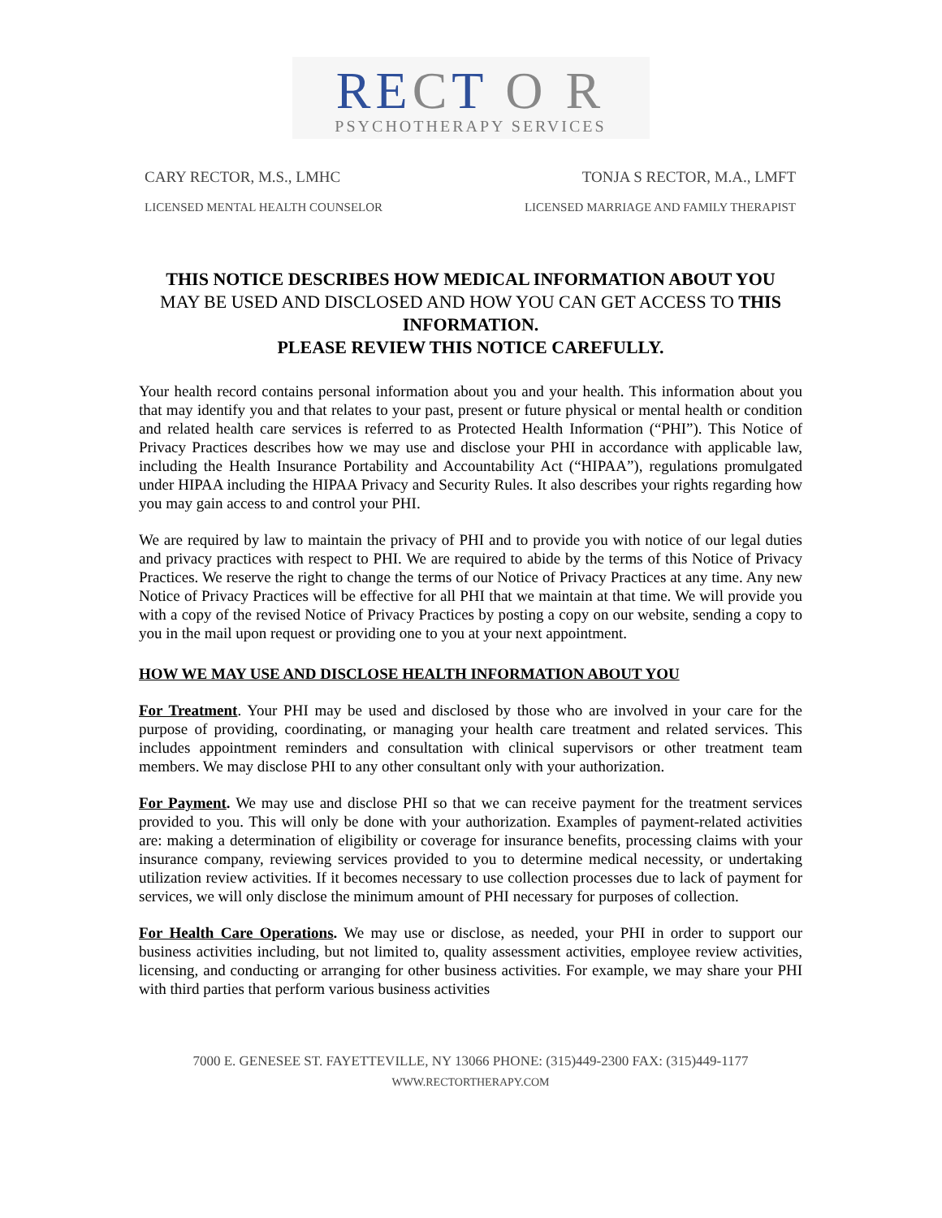RECT O R
PSYCHOTHERAPY SERVICES
CARY RECTOR, M.S., LMHC TONJA S RECTOR, M.A., LMFT
LICENSED MENTAL HEALTH COUNSELOR LICENSED MARRIAGE AND FAMILY THERAPIST
THIS NOTICE DESCRIBES HOW MEDICAL INFORMATION ABOUT YOU
MAY BE USED AND DISCLOSED AND HOW YOU CAN GET ACCESS TO THIS INFORMATION.
PLEASE REVIEW THIS NOTICE CAREFULLY.
Your health record contains personal information about you and your health. This information about you that may identify you and that relates to your past, present or future physical or mental health or condition and related health care services is referred to as Protected Health Information (“PHI”). This Notice of Privacy Practices describes how we may use and disclose your PHI in accordance with applicable law, including the Health Insurance Portability and Accountability Act (“HIPAA”), regulations promulgated under HIPAA including the HIPAA Privacy and Security Rules. It also describes your rights regarding how you may gain access to and control your PHI.
We are required by law to maintain the privacy of PHI and to provide you with notice of our legal duties and privacy practices with respect to PHI. We are required to abide by the terms of this Notice of Privacy Practices. We reserve the right to change the terms of our Notice of Privacy Practices at any time. Any new Notice of Privacy Practices will be effective for all PHI that we maintain at that time. We will provide you with a copy of the revised Notice of Privacy Practices by posting a copy on our website, sending a copy to you in the mail upon request or providing one to you at your next appointment.
HOW WE MAY USE AND DISCLOSE HEALTH INFORMATION ABOUT YOU
For Treatment. Your PHI may be used and disclosed by those who are involved in your care for the purpose of providing, coordinating, or managing your health care treatment and related services. This includes appointment reminders and consultation with clinical supervisors or other treatment team members. We may disclose PHI to any other consultant only with your authorization.
For Payment. We may use and disclose PHI so that we can receive payment for the treatment services provided to you. This will only be done with your authorization. Examples of payment-related activities are: making a determination of eligibility or coverage for insurance benefits, processing claims with your insurance company, reviewing services provided to you to determine medical necessity, or undertaking utilization review activities. If it becomes necessary to use collection processes due to lack of payment for services, we will only disclose the minimum amount of PHI necessary for purposes of collection.
For Health Care Operations. We may use or disclose, as needed, your PHI in order to support our business activities including, but not limited to, quality assessment activities, employee review activities, licensing, and conducting or arranging for other business activities. For example, we may share your PHI with third parties that perform various business activities
7000 E. GENESEE ST. FAYETTEVILLE, NY 13066 PHONE: (315)449-2300 FAX: (315)449-1177
WWW.RECTORTHERAPY.COM